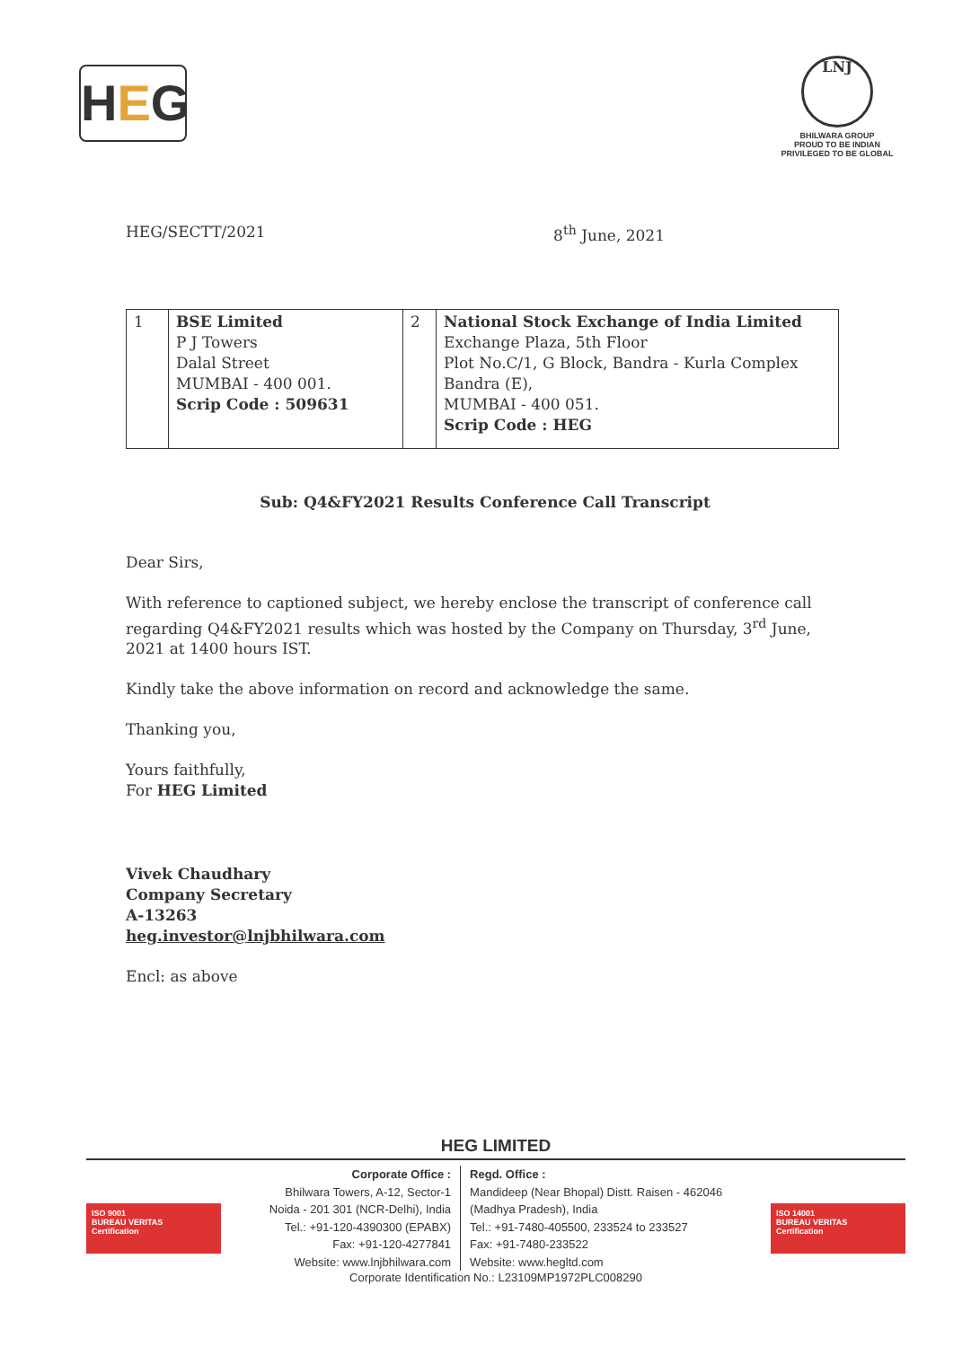HEG
LNJ
BHILWARA GROUP
PROUD TO BE INDIAN
PRIVILEGED TO BE GLOBAL
HEG/SECTT/2021 8<sup>th</sup> June, 2021
| 1 | BSE Limited P J Towers Dalal Street MUMBAI - 400 001. Scrip Code : 509631 | 2 | National Stock Exchange of India Limited Exchange Plaza, 5th Floor Plot No.C/1, G Block, Bandra - Kurla Complex Bandra (E), MUMBAI - 400 051. Scrip Code : HEG |
Sub: Q4&FY2021 Results Conference Call Transcript
Dear Sirs,
With reference to captioned subject, we hereby enclose the transcript of conference call regarding Q4&FY2021 results which was hosted by the Company on Thursday, 3<sup>rd</sup> June, 2021 at 1400 hours IST.
Kindly take the above information on record and acknowledge the same.
Thanking you,
Yours faithfully,
For HEG Limited
Vivek Chaudhary
Company Secretary
A-13263
heg.investor@lnjbhilwara.com
Encl: as above
HEG LIMITED
ISO 9001
BUREAU VERITAS
Certification
Corporate Office :
Bhilwara Towers, A-12, Sector-1
Noida - 201 301 (NCR-Delhi), India
Tel.: +91-120-4390300 (EPABX)
Fax: +91-120-4277841
Website: www.lnjbhilwara.com
Regd. Office :
Mandideep (Near Bhopal) Distt. Raisen - 462046
(Madhya Pradesh), India
Tel.: +91-7480-405500, 233524 to 233527
Fax: +91-7480-233522
Website: www.hegltd.com
ISO 14001
BUREAU VERITAS
Certification
Corporate Identification No.: L23109MP1972PLC008290